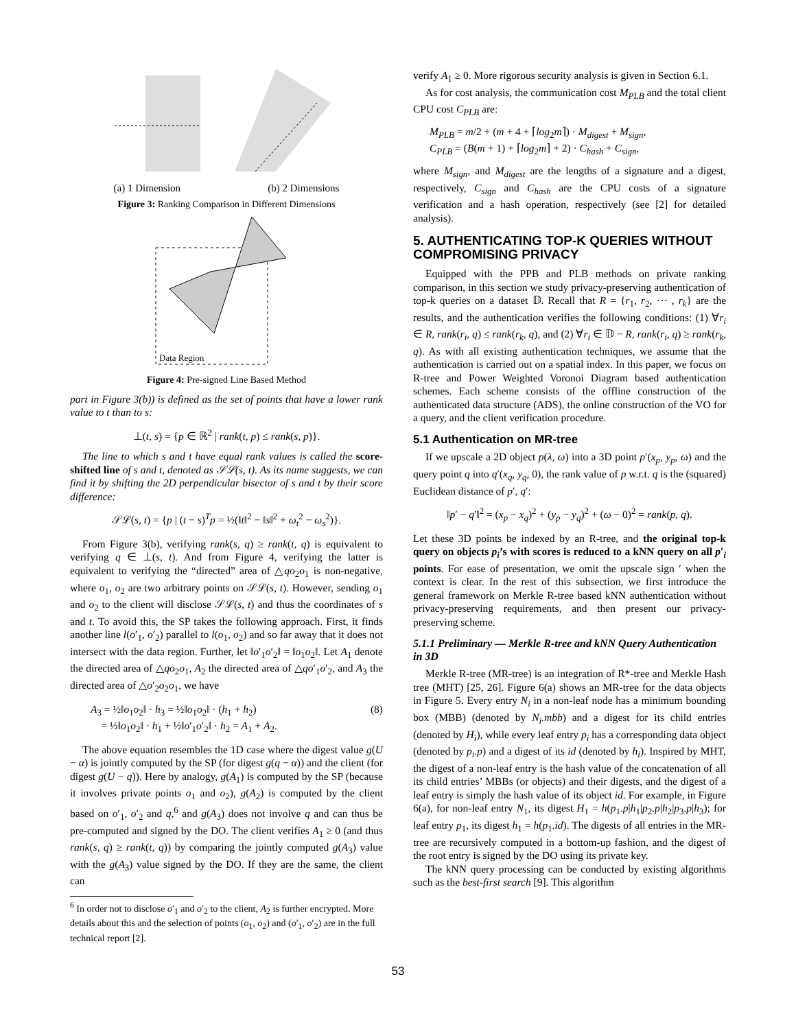(a) 1 Dimension (b) 2 Dimensions
Figure 3: Ranking Comparison in Different Dimensions
Data Region
Figure 4: Pre-signed Line Based Method
part in Figure 3(b)) is defined as the set of points that have a lower rank value to t than to s:
⊥(t, s) = {p ∈ ℝ<sup>2</sup> | rank(t, p) ≤ rank(s, p)}.
The line to which s and t have equal rank values is called the score-shifted line of s and t, denoted as 𝒮ℒ(s, t). As its name suggests, we can find it by shifting the 2D perpendicular bisector of s and t by their score difference:
𝒮ℒ(s, t) = {p | (t − s)<sup>T</sup>p = ½(‖t‖<sup>2</sup> − ‖s‖<sup>2</sup> + ω<sub>t</sub><sup>2</sup> − ω<sub>s</sub><sup>2</sup>)}.
From Figure 3(b), verifying rank(s, q) ≥ rank(t, q) is equivalent to verifying q ∈ ⊥(s, t). And from Figure 4, verifying the latter is equivalent to verifying the “directed” area of △qo<sub>2</sub>o<sub>1</sub> is non-negative, where o<sub>1</sub>, o<sub>2</sub> are two arbitrary points on 𝒮ℒ(s, t). However, sending o<sub>1</sub> and o<sub>2</sub> to the client will disclose 𝒮ℒ(s, t) and thus the coordinates of s and t. To avoid this, the SP takes the following approach. First, it finds another line l(o′<sub>1</sub>, o′<sub>2</sub>) parallel to l(o<sub>1</sub>, o<sub>2</sub>) and so far away that it does not intersect with the data region. Further, let ‖o′<sub>1</sub>o′<sub>2</sub>‖ = ‖o<sub>1</sub>o<sub>2</sub>‖. Let A<sub>1</sub> denote the directed area of △qo<sub>2</sub>o<sub>1</sub>, A<sub>2</sub> the directed area of △qo′<sub>1</sub>o′<sub>2</sub>, and A<sub>3</sub> the directed area of △o′<sub>2</sub>o<sub>2</sub>o<sub>1</sub>, we have
A<sub>3</sub> = ½‖o<sub>1</sub>o<sub>2</sub>‖ · h<sub>3</sub> = ½‖o<sub>1</sub>o<sub>2</sub>‖ · (h<sub>1</sub> + h<sub>2</sub>)
= ½‖o<sub>1</sub>o<sub>2</sub>‖ · h<sub>1</sub> + ½‖o′<sub>1</sub>o′<sub>2</sub>‖ · h<sub>2</sub> = A<sub>1</sub> + A<sub>2</sub>.
(8)
The above equation resembles the 1D case where the digest value g(U − α) is jointly computed by the SP (for digest g(q − α)) and the client (for digest g(U − q)). Here by analogy, g(A<sub>1</sub>) is computed by the SP (because it involves private points o<sub>1</sub> and o<sub>2</sub>), g(A<sub>2</sub>) is computed by the client based on o′<sub>1</sub>, o′<sub>2</sub> and q,<sup>6</sup> and g(A<sub>3</sub>) does not involve q and can thus be pre-computed and signed by the DO. The client verifies A<sub>1</sub> ≥ 0 (and thus rank(s, q) ≥ rank(t, q)) by comparing the jointly computed g(A<sub>3</sub>) value with the g(A<sub>3</sub>) value signed by the DO. If they are the same, the client can
<sup>6</sup> In order not to disclose o′<sub>1</sub> and o′<sub>2</sub> to the client, A<sub>2</sub> is further encrypted. More details about this and the selection of points (o<sub>1</sub>, o<sub>2</sub>) and (o′<sub>1</sub>, o′<sub>2</sub>) are in the full technical report [2].
verify A<sub>1</sub> ≥ 0. More rigorous security analysis is given in Section 6.1.
As for cost analysis, the communication cost M<sub>PLB</sub> and the total client CPU cost C<sub>PLB</sub> are:
M<sub>PLB</sub> = m/2 + (m + 4 + ⌈log<sub>2</sub>m⌉) · M<sub>digest</sub> + M<sub>sign</sub>,
C<sub>PLB</sub> = (B(m + 1) + ⌈log<sub>2</sub>m⌉ + 2) · C<sub>hash</sub> + C<sub>sign</sub>,
where M<sub>sign</sub>, and M<sub>digest</sub> are the lengths of a signature and a digest, respectively, C<sub>sign</sub> and C<sub>hash</sub> are the CPU costs of a signature verification and a hash operation, respectively (see [2] for detailed analysis).
5. AUTHENTICATING TOP-K QUERIES WITHOUT COMPROMISING PRIVACY
Equipped with the PPB and PLB methods on private ranking comparison, in this section we study privacy-preserving authentication of top-k queries on a dataset 𝔻. Recall that R = {r<sub>1</sub>, r<sub>2</sub>, ⋯ , r<sub>k</sub>} are the results, and the authentication verifies the following conditions: (1) ∀r<sub>i</sub> ∈ R, rank(r<sub>i</sub>, q) ≤ rank(r<sub>k</sub>, q), and (2) ∀r<sub>i</sub> ∈ 𝔻 − R, rank(r<sub>i</sub>, q) ≥ rank(r<sub>k</sub>, q). As with all existing authentication techniques, we assume that the authentication is carried out on a spatial index. In this paper, we focus on R-tree and Power Weighted Voronoi Diagram based authentication schemes. Each scheme consists of the offline construction of the authenticated data structure (ADS), the online construction of the VO for a query, and the client verification procedure.
5.1 Authentication on MR-tree
If we upscale a 2D object p(λ, ω) into a 3D point p′(x<sub>p</sub>, y<sub>p</sub>, ω) and the query point q into q′(x<sub>q</sub>, y<sub>q</sub>, 0), the rank value of p w.r.t. q is the (squared) Euclidean distance of p′, q′:
‖p′ − q′‖<sup>2</sup> = (x<sub>p</sub> − x<sub>q</sub>)<sup>2</sup> + (y<sub>p</sub> − y<sub>q</sub>)<sup>2</sup> + (ω − 0)<sup>2</sup> = rank(p, q).
Let these 3D points be indexed by an R-tree, and the original top-k query on objects p<sub>i</sub>’s with scores is reduced to a kNN query on all p′<sub>i</sub> points. For ease of presentation, we omit the upscale sign ′ when the context is clear. In the rest of this subsection, we first introduce the general framework on Merkle R-tree based kNN authentication without privacy-preserving requirements, and then present our privacy-preserving scheme.
5.1.1 Preliminary — Merkle R-tree and kNN Query Authentication in 3D
Merkle R-tree (MR-tree) is an integration of R*-tree and Merkle Hash tree (MHT) [25, 26]. Figure 6(a) shows an MR-tree for the data objects in Figure 5. Every entry N<sub>i</sub> in a non-leaf node has a minimum bounding box (MBB) (denoted by N<sub>i</sub>.mbb) and a digest for its child entries (denoted by H<sub>i</sub>), while every leaf entry p<sub>i</sub> has a corresponding data object (denoted by p<sub>i</sub>.p) and a digest of its id (denoted by h<sub>i</sub>). Inspired by MHT, the digest of a non-leaf entry is the hash value of the concatenation of all its child entries’ MBBs (or objects) and their digests, and the digest of a leaf entry is simply the hash value of its object id. For example, in Figure 6(a), for non-leaf entry N<sub>1</sub>, its digest H<sub>1</sub> = h(p<sub>1</sub>.p|h<sub>1</sub>|p<sub>2</sub>.p|h<sub>2</sub>|p<sub>3</sub>.p|h<sub>3</sub>); for leaf entry p<sub>1</sub>, its digest h<sub>1</sub> = h(p<sub>1</sub>.id). The digests of all entries in the MR-tree are recursively computed in a bottom-up fashion, and the digest of the root entry is signed by the DO using its private key.
The kNN query processing can be conducted by existing algorithms such as the best-first search [9]. This algorithm
53